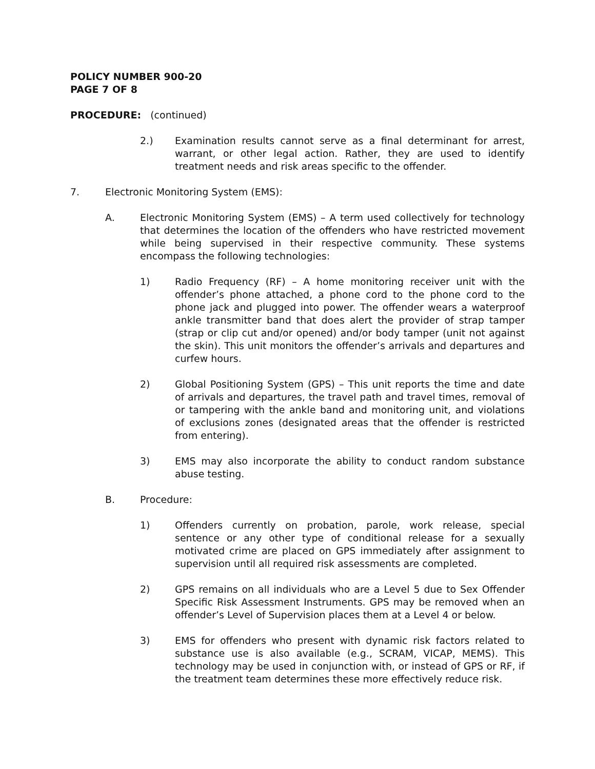POLICY NUMBER 900-20
PAGE 7 OF 8
PROCEDURE: (continued)
2.) Examination results cannot serve as a final determinant for arrest, warrant, or other legal action. Rather, they are used to identify treatment needs and risk areas specific to the offender.
7. Electronic Monitoring System (EMS):
A. Electronic Monitoring System (EMS) – A term used collectively for technology that determines the location of the offenders who have restricted movement while being supervised in their respective community. These systems encompass the following technologies:
1) Radio Frequency (RF) – A home monitoring receiver unit with the offender’s phone attached, a phone cord to the phone cord to the phone jack and plugged into power. The offender wears a waterproof ankle transmitter band that does alert the provider of strap tamper (strap or clip cut and/or opened) and/or body tamper (unit not against the skin). This unit monitors the offender’s arrivals and departures and curfew hours.
2) Global Positioning System (GPS) – This unit reports the time and date of arrivals and departures, the travel path and travel times, removal of or tampering with the ankle band and monitoring unit, and violations of exclusions zones (designated areas that the offender is restricted from entering).
3) EMS may also incorporate the ability to conduct random substance abuse testing.
B. Procedure:
1) Offenders currently on probation, parole, work release, special sentence or any other type of conditional release for a sexually motivated crime are placed on GPS immediately after assignment to supervision until all required risk assessments are completed.
2) GPS remains on all individuals who are a Level 5 due to Sex Offender Specific Risk Assessment Instruments. GPS may be removed when an offender’s Level of Supervision places them at a Level 4 or below.
3) EMS for offenders who present with dynamic risk factors related to substance use is also available (e.g., SCRAM, VICAP, MEMS). This technology may be used in conjunction with, or instead of GPS or RF, if the treatment team determines these more effectively reduce risk.